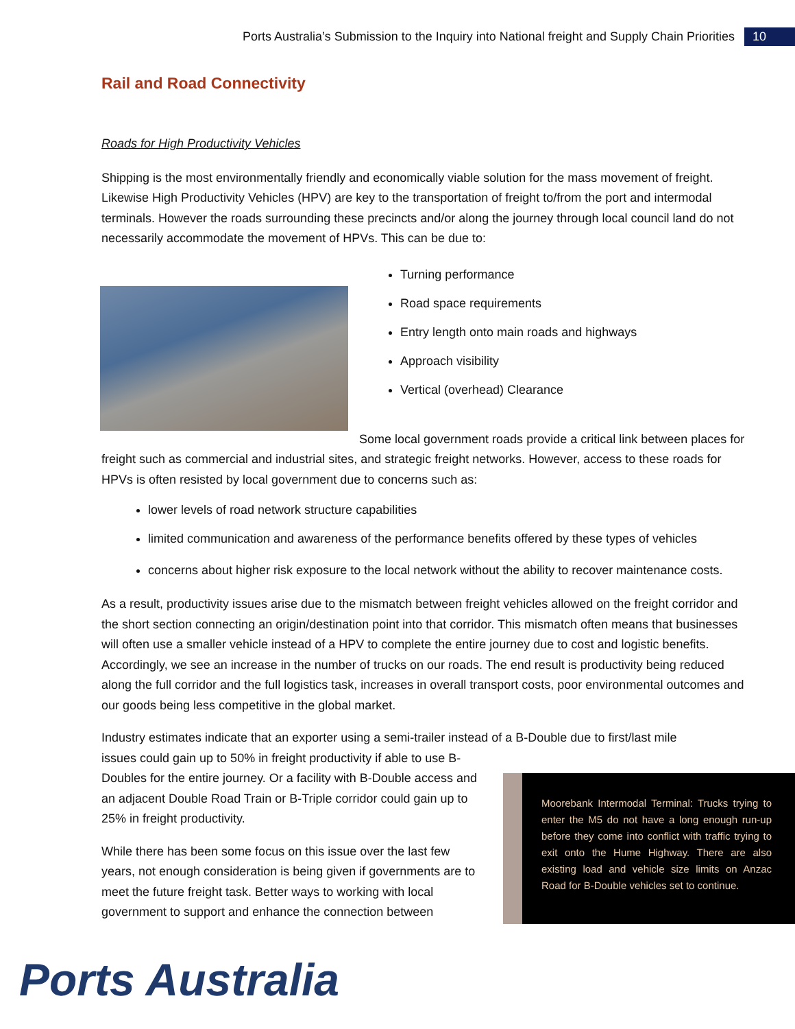Ports Australia’s Submission to the Inquiry into National freight and Supply Chain Priorities
10
Rail and Road Connectivity
Roads for High Productivity Vehicles
Shipping is the most environmentally friendly and economically viable solution for the mass movement of freight. Likewise High Productivity Vehicles (HPV) are key to the transportation of freight to/from the port and intermodal terminals. However the roads surrounding these precincts and/or along the journey through local council land do not necessarily accommodate the movement of HPVs. This can be due to:
Turning performance
Road space requirements
Entry length onto main roads and highways
Approach visibility
Vertical (overhead) Clearance
Some local government roads provide a critical link between places for freight such as commercial and industrial sites, and strategic freight networks. However, access to these roads for HPVs is often resisted by local government due to concerns such as:
lower levels of road network structure capabilities
limited communication and awareness of the performance benefits offered by these types of vehicles
concerns about higher risk exposure to the local network without the ability to recover maintenance costs.
As a result, productivity issues arise due to the mismatch between freight vehicles allowed on the freight corridor and the short section connecting an origin/destination point into that corridor. This mismatch often means that businesses will often use a smaller vehicle instead of a HPV to complete the entire journey due to cost and logistic benefits. Accordingly, we see an increase in the number of trucks on our roads. The end result is productivity being reduced along the full corridor and the full logistics task, increases in overall transport costs, poor environmental outcomes and our goods being less competitive in the global market.
Industry estimates indicate that an exporter using a semi-trailer instead of a B-Double due to first/last mile
issues could gain up to 50% in freight productivity if able to use B-Doubles for the entire journey. Or a facility with B-Double access and an adjacent Double Road Train or B-Triple corridor could gain up to 25% in freight productivity.
While there has been some focus on this issue over the last few years, not enough consideration is being given if governments are to meet the future freight task. Better ways to working with local government to support and enhance the connection between
Moorebank Intermodal Terminal: Trucks trying to enter the M5 do not have a long enough run-up before they come into conflict with traffic trying to exit onto the Hume Highway. There are also existing load and vehicle size limits on Anzac Road for B-Double vehicles set to continue.
Ports Australia